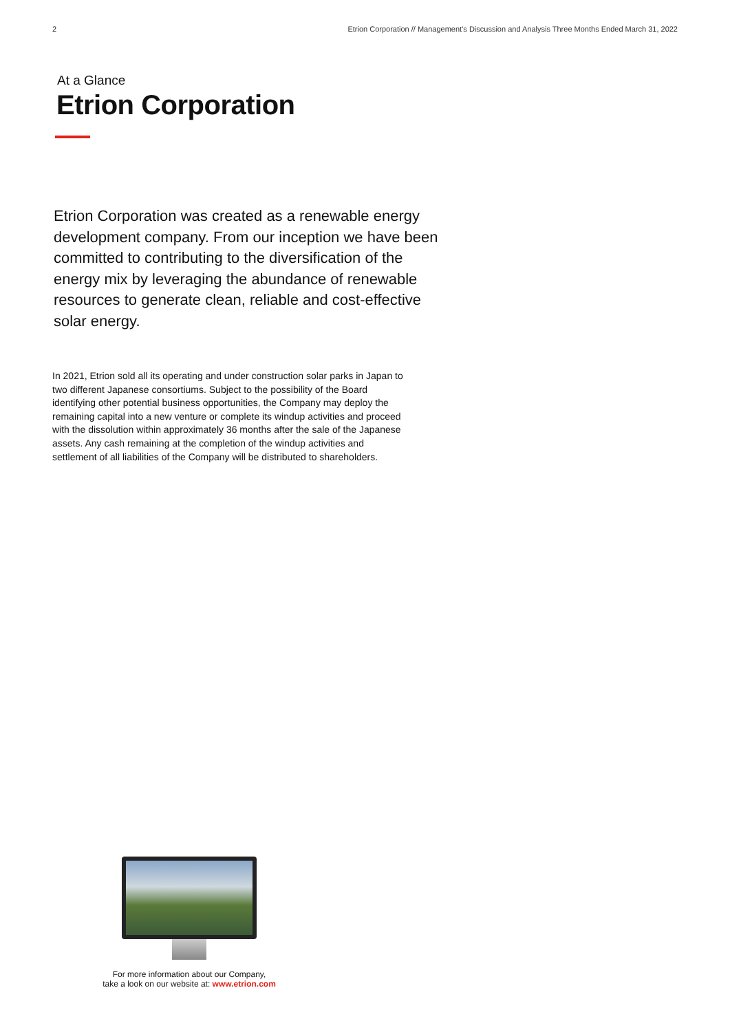2 Etrion Corporation // Management’s Discussion and Analysis Three Months Ended March 31, 2022
At a Glance
Etrion Corporation
Etrion Corporation was created as a renewable energy development company. From our inception we have been committed to contributing to the diversification of the energy mix by leveraging the abundance of renewable resources to generate clean, reliable and cost-effective solar energy.
In 2021, Etrion sold all its operating and under construction solar parks in Japan to two different Japanese consortiums. Subject to the possibility of the Board identifying other potential business opportunities, the Company may deploy the remaining capital into a new venture or complete its windup activities and proceed with the dissolution within approximately 36 months after the sale of the Japanese assets. Any cash remaining at the completion of the windup activities and settlement of all liabilities of the Company will be distributed to shareholders.
For more information about our Company,
take a look on our website at: www.etrion.com